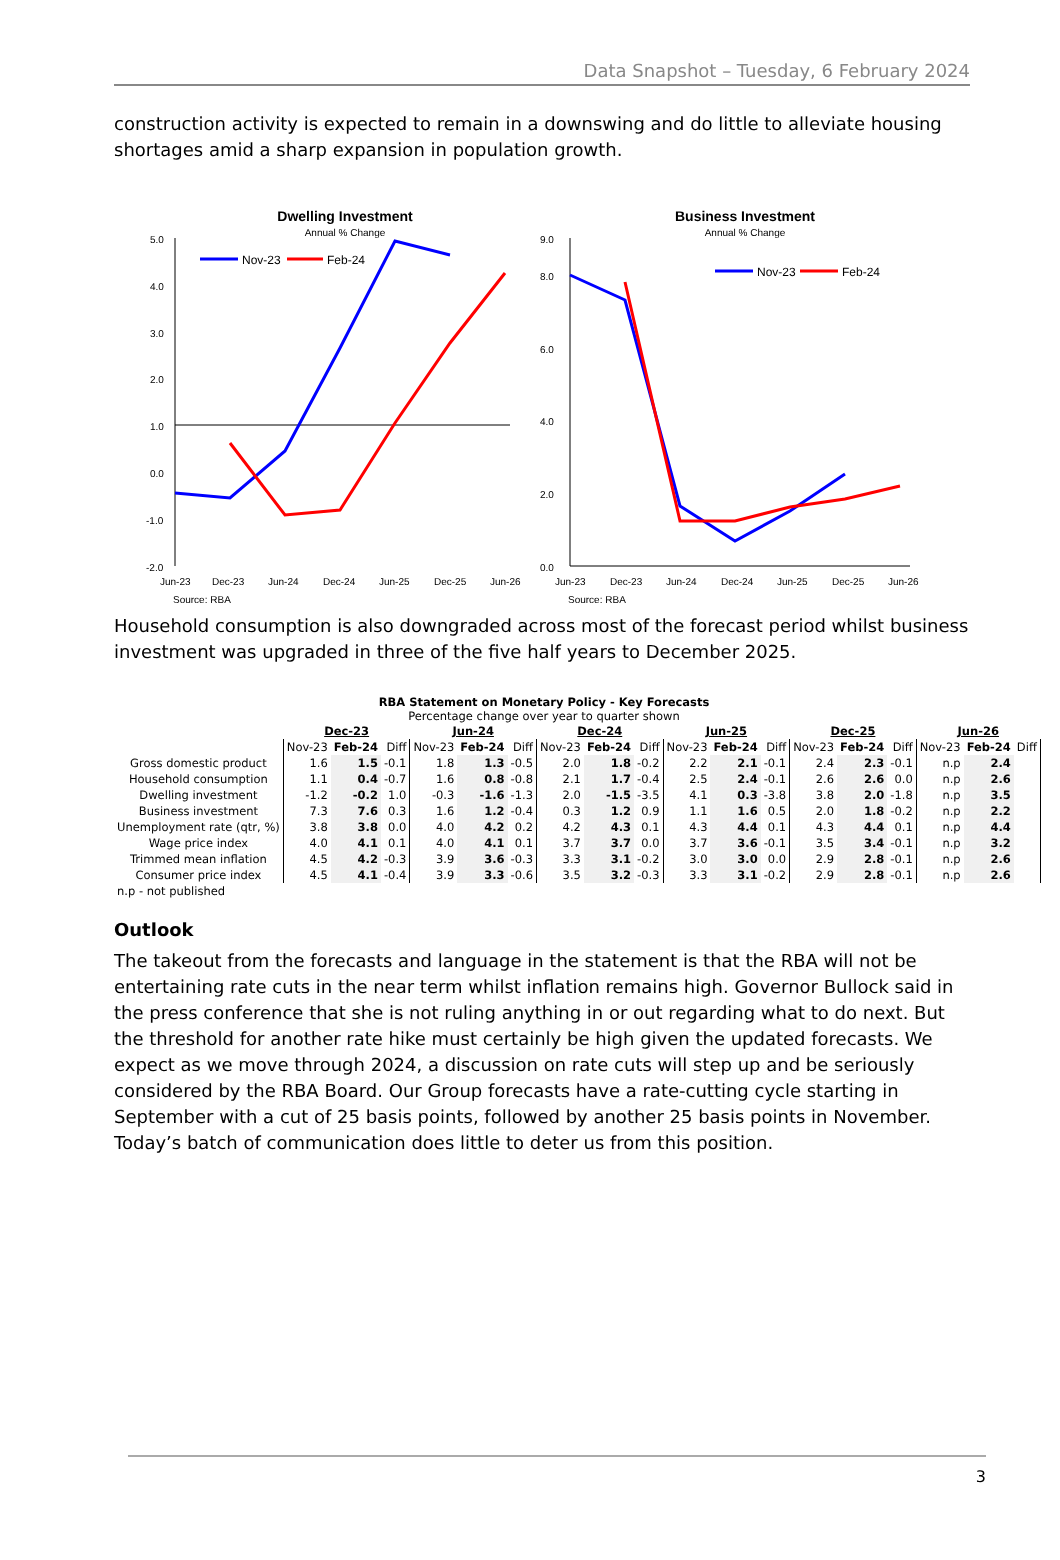Data Snapshot – Tuesday, 6 February 2024
construction activity is expected to remain in a downswing and do little to alleviate housing shortages amid a sharp expansion in population growth.
Dwelling Investment
Annual % Change
5.0
4.0
3.0
2.0
1.0
0.0
-1.0
-2.0
Jun-23
Dec-23
Jun-24
Dec-24
Jun-25
Dec-25
Jun-26
Source: RBA
Nov-23
Feb-24
Business Investment
Annual % Change
9.0
8.0
6.0
4.0
2.0
0.0
Jun-23
Dec-23
Jun-24
Dec-24
Jun-25
Dec-25
Jun-26
Source: RBA
Nov-23
Feb-24
Household consumption is also downgraded across most of the forecast period whilst business investment was upgraded in three of the five half years to December 2025.
RBA Statement on Monetary Policy - Key Forecasts
Percentage change over year to quarter shown
| | Dec-23 | | | Jun-24 | | | Dec-24 | | | Jun-25 | | | Dec-25 | | | Jun-26 | | |
| --- | --- | --- | --- | --- | --- | --- | --- | --- | --- | --- | --- | --- | --- | --- | --- | --- | --- | --- |
| | Nov-23 | Feb-24 | Diff | Nov-23 | Feb-24 | Diff | Nov-23 | Feb-24 | Diff | Nov-23 | Feb-24 | Diff | Nov-23 | Feb-24 | Diff | Nov-23 | Feb-24 | Diff |
| Gross domestic product | 1.6 | 1.5 | -0.1 | 1.8 | 1.3 | -0.5 | 2.0 | 1.8 | -0.2 | 2.2 | 2.1 | -0.1 | 2.4 | 2.3 | -0.1 | n.p | 2.4 | |
| Household consumption | 1.1 | 0.4 | -0.7 | 1.6 | 0.8 | -0.8 | 2.1 | 1.7 | -0.4 | 2.5 | 2.4 | -0.1 | 2.6 | 2.6 | 0.0 | n.p | 2.6 | |
| Dwelling investment | -1.2 | -0.2 | 1.0 | -0.3 | -1.6 | -1.3 | 2.0 | -1.5 | -3.5 | 4.1 | 0.3 | -3.8 | 3.8 | 2.0 | -1.8 | n.p | 3.5 | |
| Business investment | 7.3 | 7.6 | 0.3 | 1.6 | 1.2 | -0.4 | 0.3 | 1.2 | 0.9 | 1.1 | 1.6 | 0.5 | 2.0 | 1.8 | -0.2 | n.p | 2.2 | |
| Unemployment rate (qtr, %) | 3.8 | 3.8 | 0.0 | 4.0 | 4.2 | 0.2 | 4.2 | 4.3 | 0.1 | 4.3 | 4.4 | 0.1 | 4.3 | 4.4 | 0.1 | n.p | 4.4 | |
| Wage price index | 4.0 | 4.1 | 0.1 | 4.0 | 4.1 | 0.1 | 3.7 | 3.7 | 0.0 | 3.7 | 3.6 | -0.1 | 3.5 | 3.4 | -0.1 | n.p | 3.2 | |
| Trimmed mean inflation | 4.5 | 4.2 | -0.3 | 3.9 | 3.6 | -0.3 | 3.3 | 3.1 | -0.2 | 3.0 | 3.0 | 0.0 | 2.9 | 2.8 | -0.1 | n.p | 2.6 | |
| Consumer price index | 4.5 | 4.1 | -0.4 | 3.9 | 3.3 | -0.6 | 3.5 | 3.2 | -0.3 | 3.3 | 3.1 | -0.2 | 2.9 | 2.8 | -0.1 | n.p | 2.6 | |
| n.p - not published | | | | | | | | | | | | | | | | | | |
Outlook
The takeout from the forecasts and language in the statement is that the RBA will not be entertaining rate cuts in the near term whilst inflation remains high. Governor Bullock said in the press conference that she is not ruling anything in or out regarding what to do next. But the threshold for another rate hike must certainly be high given the updated forecasts. We expect as we move through 2024, a discussion on rate cuts will step up and be seriously considered by the RBA Board. Our Group forecasts have a rate-cutting cycle starting in September with a cut of 25 basis points, followed by another 25 basis points in November. Today’s batch of communication does little to deter us from this position.
3